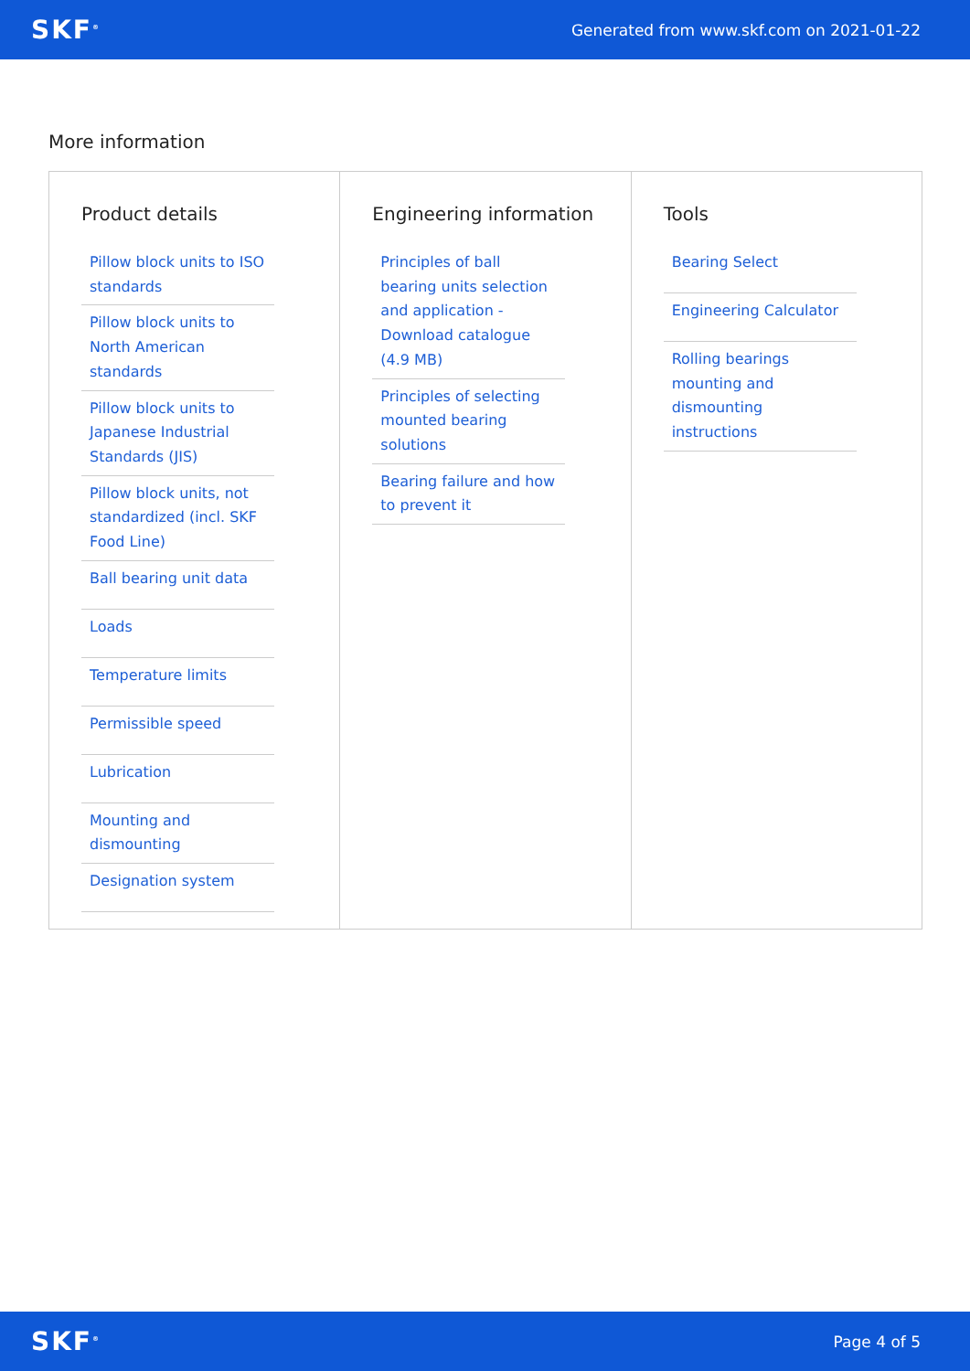SKF<sup>®</sup> Generated from www.skf.com on 2021-01-22
More information
Product details
Pillow block units to ISO standards
Pillow block units to North American standards
Pillow block units to Japanese Industrial Standards (JIS)
Pillow block units, not standardized (incl. SKF Food Line)
Ball bearing unit data
Loads
Temperature limits
Permissible speed
Lubrication
Mounting and dismounting
Designation system
Engineering information
Principles of ball bearing units selection and application - Download catalogue (4.9 MB)
Principles of selecting mounted bearing solutions
Bearing failure and how to prevent it
Tools
Bearing Select
Engineering Calculator
Rolling bearings mounting and dismounting instructions
SKF<sup>®</sup> Page 4 of 5